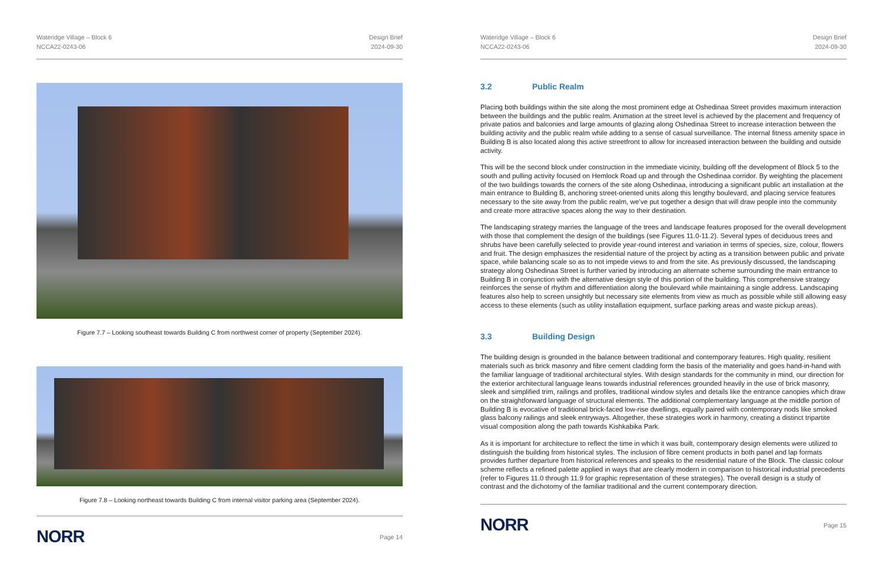Wateridge Village – Block 6
NCCA22-0243-06
Design Brief
2024-09-30
Figure 7.7 – Looking southeast towards Building C from northwest corner of property (September 2024).
Figure 7.8 – Looking northeast towards Building C from internal visitor parking area (September 2024).
NORR
Page 14
Wateridge Village – Block 6
NCCA22-0243-06
Design Brief
2024-09-30
3.2 Public Realm
Placing both buildings within the site along the most prominent edge at Oshedinaa Street provides maximum interaction between the buildings and the public realm. Animation at the street level is achieved by the placement and frequency of private patios and balconies and large amounts of glazing along Oshedinaa Street to increase interaction between the building activity and the public realm while adding to a sense of casual surveillance. The internal fitness amenity space in Building B is also located along this active streetfront to allow for increased interaction between the building and outside activity.
This will be the second block under construction in the immediate vicinity, building off the development of Block 5 to the south and pulling activity focused on Hemlock Road up and through the Oshedinaa corridor. By weighting the placement of the two buildings towards the corners of the site along Oshedinaa, introducing a significant public art installation at the main entrance to Building B, anchoring street-oriented units along this lengthy boulevard, and placing service features necessary to the site away from the public realm, we’ve put together a design that will draw people into the community and create more attractive spaces along the way to their destination.
The landscaping strategy marries the language of the trees and landscape features proposed for the overall development with those that complement the design of the buildings (see Figures 11.0-11.2). Several types of deciduous trees and shrubs have been carefully selected to provide year-round interest and variation in terms of species, size, colour, flowers and fruit. The design emphasizes the residential nature of the project by acting as a transition between public and private space, while balancing scale so as to not impede views to and from the site. As previously discussed, the landscaping strategy along Oshedinaa Street is further varied by introducing an alternate scheme surrounding the main entrance to Building B in conjunction with the alternative design style of this portion of the building. This comprehensive strategy reinforces the sense of rhythm and differentiation along the boulevard while maintaining a single address. Landscaping features also help to screen unsightly but necessary site elements from view as much as possible while still allowing easy access to these elements (such as utility installation equipment, surface parking areas and waste pickup areas).
3.3 Building Design
The building design is grounded in the balance between traditional and contemporary features. High quality, resilient materials such as brick masonry and fibre cement cladding form the basis of the materiality and goes hand-in-hand with the familiar language of traditional architectural styles. With design standards for the community in mind, our direction for the exterior architectural language leans towards industrial references grounded heavily in the use of brick masonry, sleek and simplified trim, railings and profiles, traditional window styles and details like the entrance canopies which draw on the straightforward language of structural elements. The additional complementary language at the middle portion of Building B is evocative of traditional brick-faced low-rise dwellings, equally paired with contemporary nods like smoked glass balcony railings and sleek entryways. Altogether, these strategies work in harmony, creating a distinct tripartite visual composition along the path towards Kishkabika Park.
As it is important for architecture to reflect the time in which it was built, contemporary design elements were utilized to distinguish the building from historical styles. The inclusion of fibre cement products in both panel and lap formats provides further departure from historical references and speaks to the residential nature of the Block. The classic colour scheme reflects a refined palette applied in ways that are clearly modern in comparison to historical industrial precedents (refer to Figures 11.0 through 11.9 for graphic representation of these strategies). The overall design is a study of contrast and the dichotomy of the familiar traditional and the current contemporary direction.
NORR
Page 15